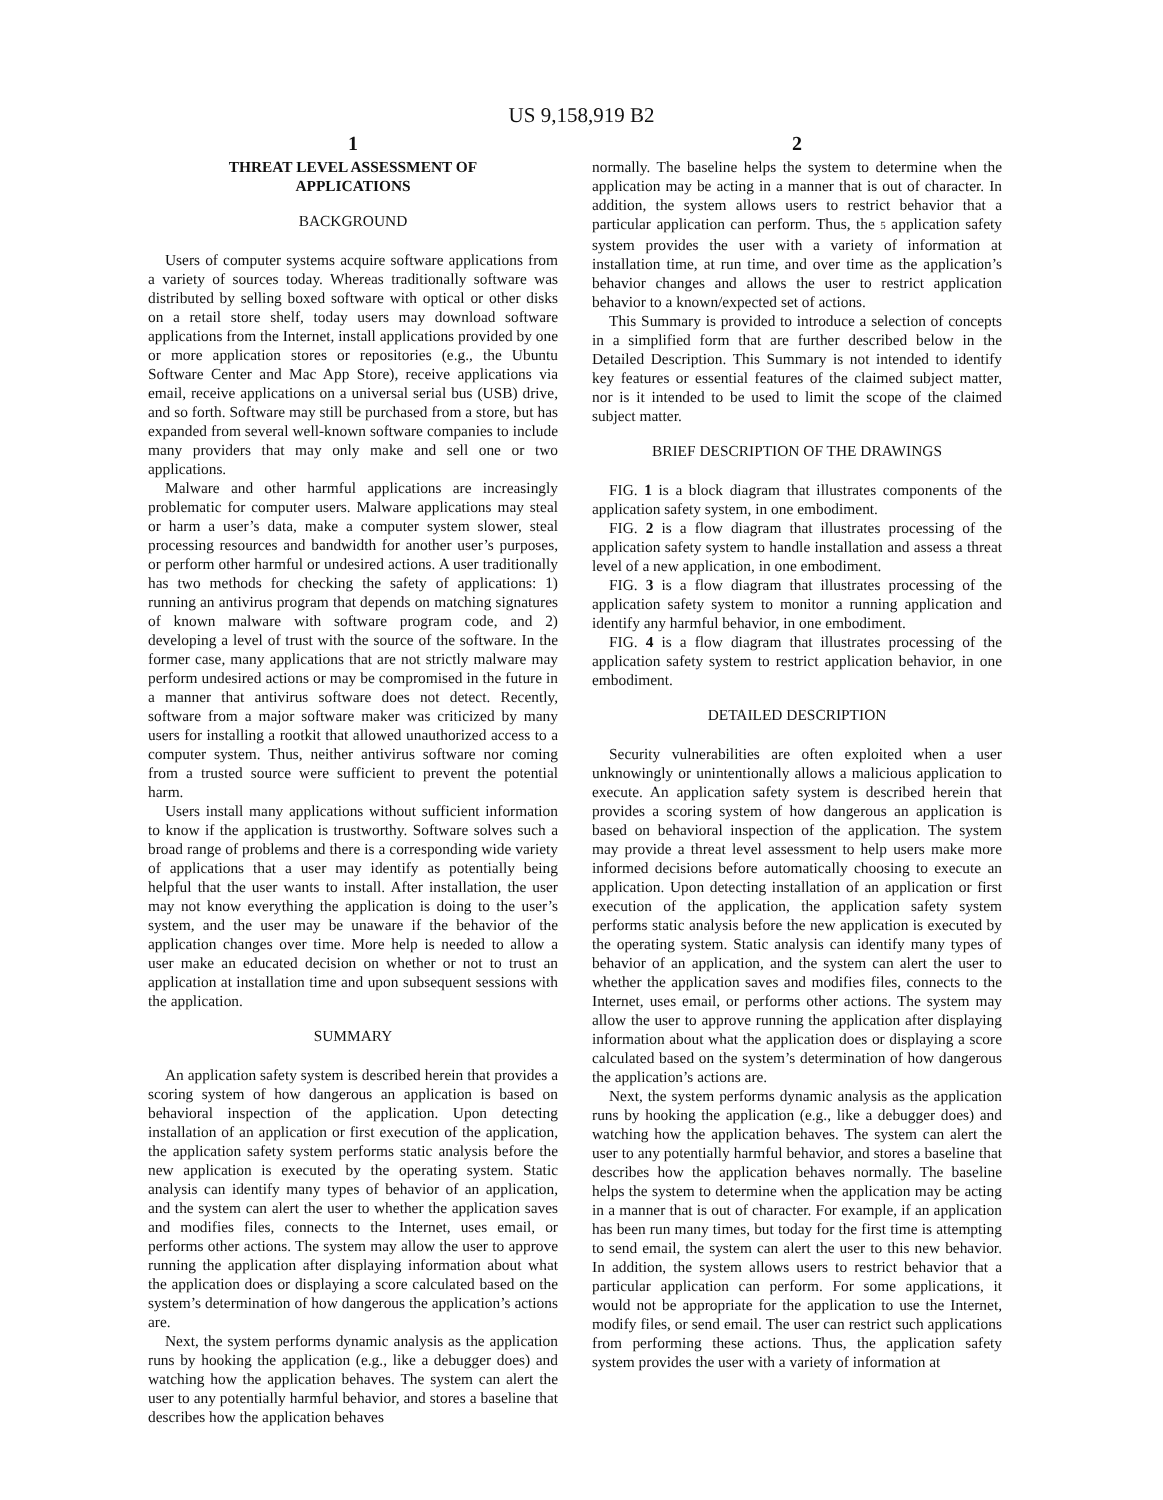US 9,158,919 B2
1
THREAT LEVEL ASSESSMENT OF
APPLICATIONS
BACKGROUND
Users of computer systems acquire software applications from a variety of sources today. Whereas traditionally software was distributed by selling boxed software with optical or other disks on a retail store shelf, today users may download software applications from the Internet, install applications provided by one or more application stores or repositories (e.g., the Ubuntu Software Center and Mac App Store), receive applications via email, receive applications on a universal serial bus (USB) drive, and so forth. Software may still be purchased from a store, but has expanded from several well-known software companies to include many providers that may only make and sell one or two applications.
Malware and other harmful applications are increasingly problematic for computer users. Malware applications may steal or harm a user’s data, make a computer system slower, steal processing resources and bandwidth for another user’s purposes, or perform other harmful or undesired actions. A user traditionally has two methods for checking the safety of applications: 1) running an antivirus program that depends on matching signatures of known malware with software program code, and 2) developing a level of trust with the source of the software. In the former case, many applications that are not strictly malware may perform undesired actions or may be compromised in the future in a manner that antivirus software does not detect. Recently, software from a major software maker was criticized by many users for installing a rootkit that allowed unauthorized access to a computer system. Thus, neither antivirus software nor coming from a trusted source were sufficient to prevent the potential harm.
Users install many applications without sufficient information to know if the application is trustworthy. Software solves such a broad range of problems and there is a corresponding wide variety of applications that a user may identify as potentially being helpful that the user wants to install. After installation, the user may not know everything the application is doing to the user’s system, and the user may be unaware if the behavior of the application changes over time. More help is needed to allow a user make an educated decision on whether or not to trust an application at installation time and upon subsequent sessions with the application.
SUMMARY
An application safety system is described herein that provides a scoring system of how dangerous an application is based on behavioral inspection of the application. Upon detecting installation of an application or first execution of the application, the application safety system performs static analysis before the new application is executed by the operating system. Static analysis can identify many types of behavior of an application, and the system can alert the user to whether the application saves and modifies files, connects to the Internet, uses email, or performs other actions. The system may allow the user to approve running the application after displaying information about what the application does or displaying a score calculated based on the system’s determination of how dangerous the application’s actions are.
Next, the system performs dynamic analysis as the application runs by hooking the application (e.g., like a debugger does) and watching how the application behaves. The system can alert the user to any potentially harmful behavior, and stores a baseline that describes how the application behaves
2
normally. The baseline helps the system to determine when the application may be acting in a manner that is out of character. In addition, the system allows users to restrict behavior that a particular application can perform. Thus, the 5 application safety system provides the user with a variety of information at installation time, at run time, and over time as the application’s behavior changes and allows the user to restrict application behavior to a known/expected set of actions.
This Summary is provided to introduce a selection of concepts in a simplified form that are further described below in the Detailed Description. This Summary is not intended to identify key features or essential features of the claimed subject matter, nor is it intended to be used to limit the scope of the claimed subject matter.
BRIEF DESCRIPTION OF THE DRAWINGS
FIG. 1 is a block diagram that illustrates components of the application safety system, in one embodiment.
FIG. 2 is a flow diagram that illustrates processing of the application safety system to handle installation and assess a threat level of a new application, in one embodiment.
FIG. 3 is a flow diagram that illustrates processing of the application safety system to monitor a running application and identify any harmful behavior, in one embodiment.
FIG. 4 is a flow diagram that illustrates processing of the application safety system to restrict application behavior, in one embodiment.
DETAILED DESCRIPTION
Security vulnerabilities are often exploited when a user unknowingly or unintentionally allows a malicious application to execute. An application safety system is described herein that provides a scoring system of how dangerous an application is based on behavioral inspection of the application. The system may provide a threat level assessment to help users make more informed decisions before automatically choosing to execute an application. Upon detecting installation of an application or first execution of the application, the application safety system performs static analysis before the new application is executed by the operating system. Static analysis can identify many types of behavior of an application, and the system can alert the user to whether the application saves and modifies files, connects to the Internet, uses email, or performs other actions. The system may allow the user to approve running the application after displaying information about what the application does or displaying a score calculated based on the system’s determination of how dangerous the application’s actions are.
Next, the system performs dynamic analysis as the application runs by hooking the application (e.g., like a debugger does) and watching how the application behaves. The system can alert the user to any potentially harmful behavior, and stores a baseline that describes how the application behaves normally. The baseline helps the system to determine when the application may be acting in a manner that is out of character. For example, if an application has been run many times, but today for the first time is attempting to send email, the system can alert the user to this new behavior. In addition, the system allows users to restrict behavior that a particular application can perform. For some applications, it would not be appropriate for the application to use the Internet, modify files, or send email. The user can restrict such applications from performing these actions. Thus, the application safety system provides the user with a variety of information at